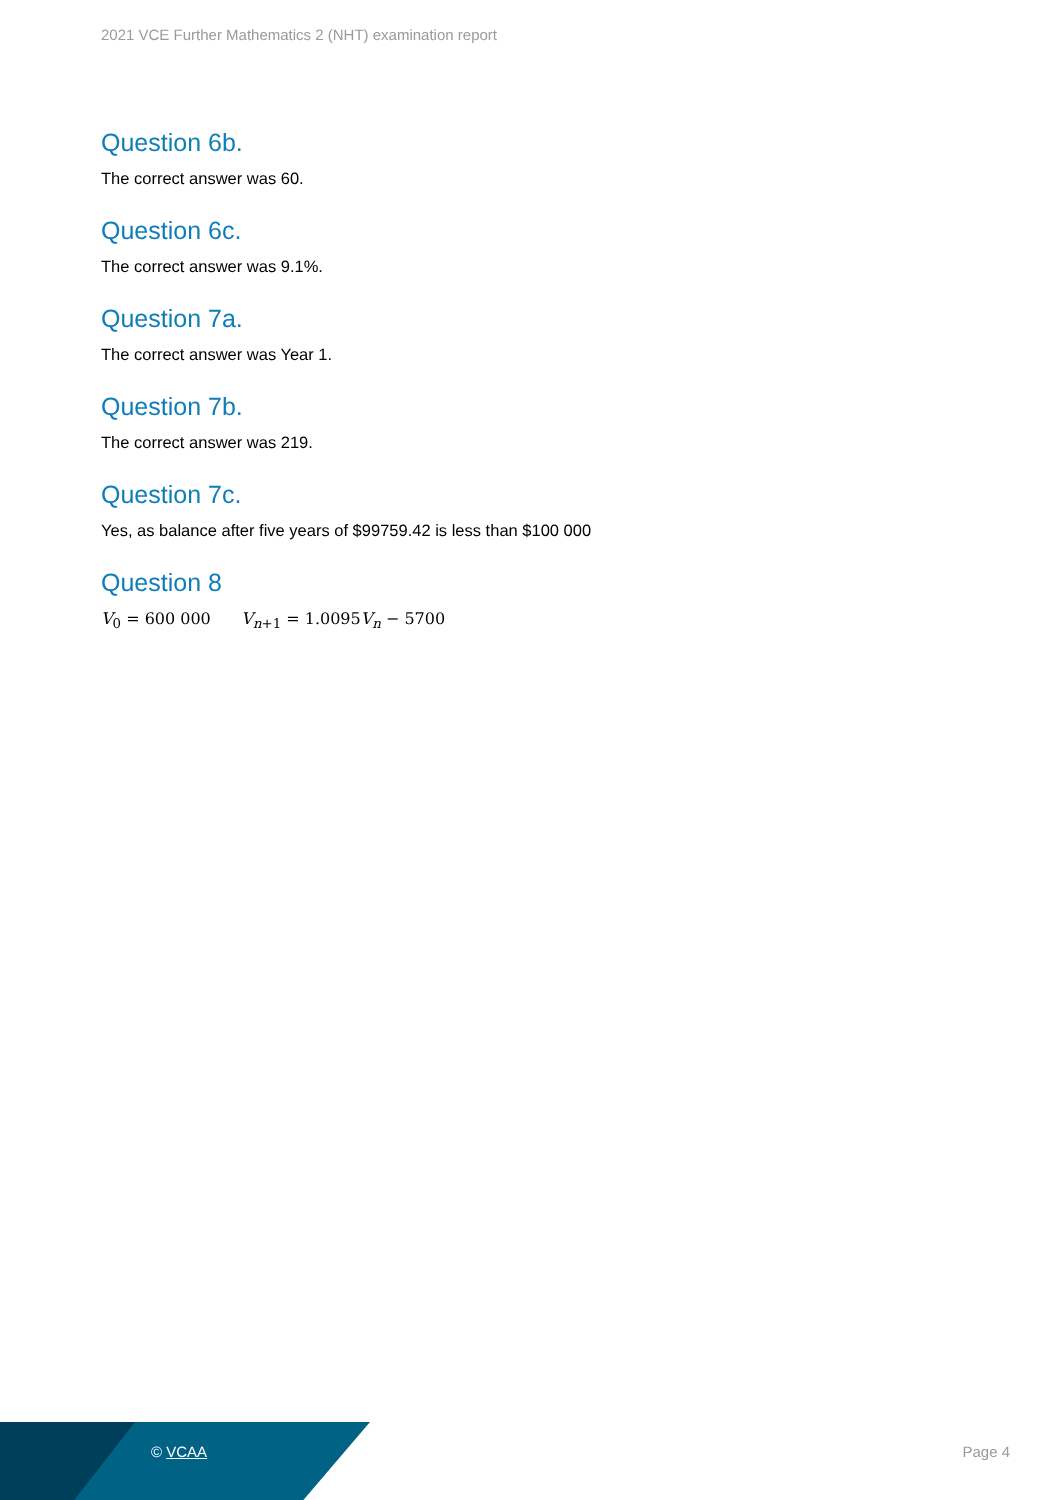2021 VCE Further Mathematics 2 (NHT) examination report
Question 6b.
The correct answer was 60.
Question 6c.
The correct answer was 9.1%.
Question 7a.
The correct answer was Year 1.
Question 7b.
The correct answer was 219.
Question 7c.
Yes, as balance after five years of $99759.42 is less than $100 000
Question 8
V<sub>0</sub> = 600 000 V<sub>n+1</sub> = 1.0095V<sub>n</sub> − 5700
© VCAA Page 4